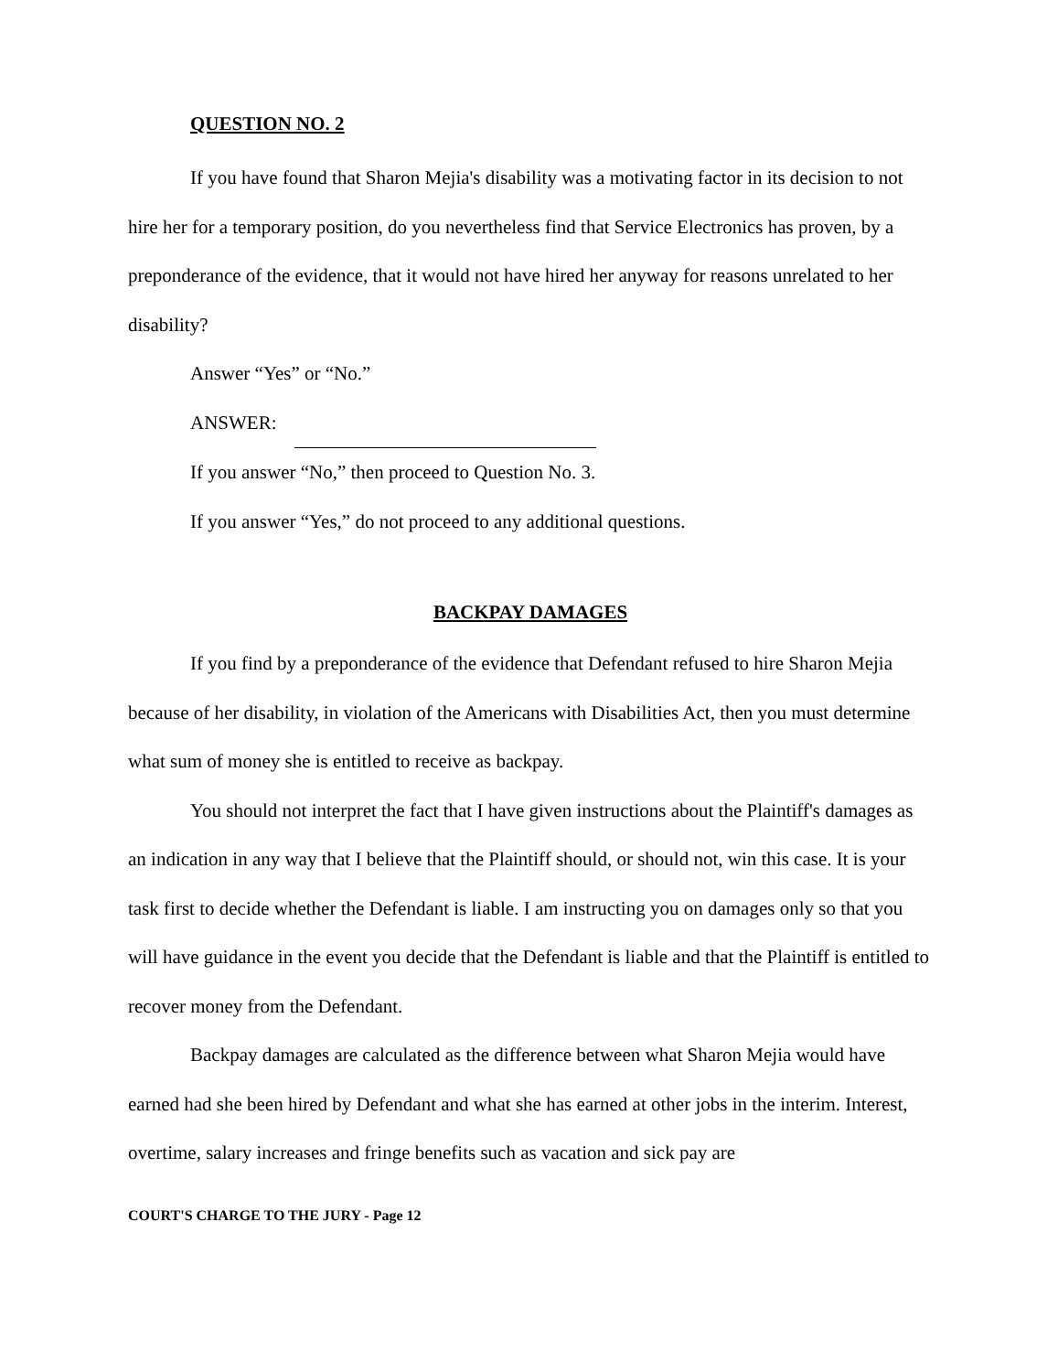QUESTION NO. 2
If you have found that Sharon Mejia's disability was a motivating factor in its decision to not hire her for a temporary position, do you nevertheless find that Service Electronics has proven, by a preponderance of the evidence, that it would not have hired her anyway for reasons unrelated to her disability?
Answer “Yes” or “No.”
ANSWER:
If you answer “No,” then proceed to Question No. 3.
If you answer “Yes,” do not proceed to any additional questions.
BACKPAY DAMAGES
If you find by a preponderance of the evidence that Defendant refused to hire Sharon Mejia because of her disability, in violation of the Americans with Disabilities Act, then you must determine what sum of money she is entitled to receive as backpay.
You should not interpret the fact that I have given instructions about the Plaintiff's damages as an indication in any way that I believe that the Plaintiff should, or should not, win this case. It is your task first to decide whether the Defendant is liable. I am instructing you on damages only so that you will have guidance in the event you decide that the Defendant is liable and that the Plaintiff is entitled to recover money from the Defendant.
Backpay damages are calculated as the difference between what Sharon Mejia would have earned had she been hired by Defendant and what she has earned at other jobs in the interim. Interest, overtime, salary increases and fringe benefits such as vacation and sick pay are
COURT'S CHARGE TO THE JURY - Page 12